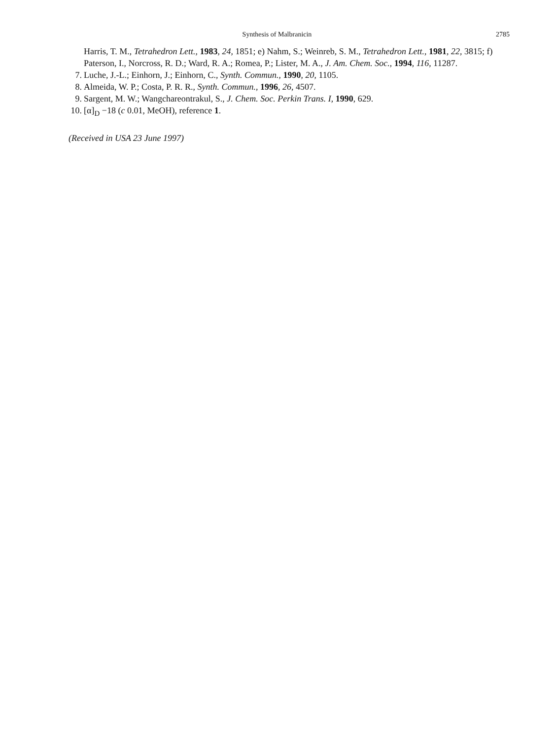Synthesis of Malbranicin 2785
Harris, T. M., Tetrahedron Lett., 1983, 24, 1851; e) Nahm, S.; Weinreb, S. M., Tetrahedron Lett., 1981, 22, 3815; f) Paterson, I., Norcross, R. D.; Ward, R. A.; Romea, P.; Lister, M. A., J. Am. Chem. Soc., 1994, 116, 11287.
7. Luche, J.-L.; Einhorn, J.; Einhorn, C., Synth. Commun., 1990, 20, 1105.
8. Almeida, W. P.; Costa, P. R. R., Synth. Commun., 1996, 26, 4507.
9. Sargent, M. W.; Wangchareontrakul, S., J. Chem. Soc. Perkin Trans. I, 1990, 629.
10. [α]<sub>D</sub> −18 (c 0.01, MeOH), reference 1.
(Received in USA 23 June 1997)